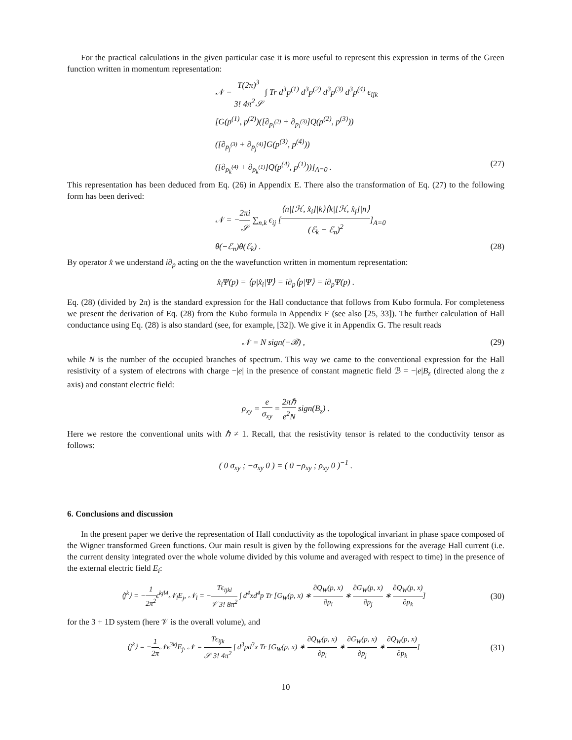For the practical calculations in the given particular case it is more useful to represent this expression in terms of the Green function written in momentum representation:
𝒩 = T(2π)<sup>3</sup> 3! 4π<sup>2</sup>𝒮 ∫ Tr d<sup>3</sup>p<sup>(1)</sup> d<sup>3</sup>p<sup>(2)</sup> d<sup>3</sup>p<sup>(3)</sup> d<sup>3</sup>p<sup>(4)</sup> ϵ<sub>ijk</sub>
[G(p<sup>(1)</sup>, p<sup>(2)</sup>)([∂<sub>p<sub>i</sub><sup>(2)</sup></sub> + ∂<sub>p<sub>i</sub><sup>(3)</sup></sub>]Q(p<sup>(2)</sup>, p<sup>(3)</sup>))
([∂<sub>p<sub>j</sub><sup>(3)</sup></sub> + ∂<sub>p<sub>j</sub><sup>(4)</sup></sub>]G(p<sup>(3)</sup>, p<sup>(4)</sup>))
([∂<sub>p<sub>k</sub><sup>(4)</sup></sub> + ∂<sub>p<sub>k</sub><sup>(1)</sup></sub>]Q(p<sup>(4)</sup>, p<sup>(1)</sup>))]<sub>A=0</sub> . (27)
This representation has been deduced from Eq. (26) in Appendix E. There also the transformation of Eq. (27) to the following form has been derived:
𝒩 = −2πi 𝒮 ∑<sub>n,k</sub> ϵ<sub>ij</sub> [⟨n|[ℋ, x̂<sub>i</sub>]|k⟩⟨k|[ℋ, x̂<sub>j</sub>]|n⟩ (ℰ<sub>k</sub> − ℰ<sub>n</sub>)<sup>2</sup>]<sub>A=0</sub>
θ(−ℰ<sub>n</sub>)θ(ℰ<sub>k</sub>) . (28)
By operator x̂ we understand i∂<sub>p</sub> acting on the the wavefunction written in momentum representation:
x̂<sub>i</sub>Ψ(p) = ⟨p|x̂<sub>i</sub>|Ψ⟩ = i∂<sub>p</sub>⟨p|Ψ⟩ = i∂<sub>p</sub>Ψ(p) .
Eq. (28) (divided by 2π) is the standard expression for the Hall conductance that follows from Kubo formula. For completeness we present the derivation of Eq. (28) from the Kubo formula in Appendix F (see also [25, 33]). The further calculation of Hall conductance using Eq. (28) is also standard (see, for example, [32]). We give it in Appendix G. The result reads
𝒩 = N sign(−ℬ) , (29)
while N is the number of the occupied branches of spectrum. This way we came to the conventional expression for the Hall resistivity of a system of electrons with charge −|e| in the presence of constant magnetic field ℬ = −|e|B<sub>z</sub> (directed along the z axis) and constant electric field:
ρ<sub>xy</sub> = e σ<sub>xy</sub> = 2πℏ e<sup>2</sup>N sign(B<sub>z</sub>) .
Here we restore the conventional units with ℏ ≠ 1. Recall, that the resistivity tensor is related to the conductivity tensor as follows:
( 0 σ<sub>xy</sub> ; −σ<sub>xy</sub> 0 ) = ( 0 −ρ<sub>xy</sub> ; ρ<sub>xy</sub> 0 )<sup>−1</sup> .
6. Conclusions and discussion
In the present paper we derive the representation of Hall conductivity as the topological invariant in phase space composed of the Wigner transformed Green functions. Our main result is given by the following expressions for the average Hall current (i.e. the current density integrated over the whole volume divided by this volume and averaged with respect to time) in the presence of the external electric field E<sub>i</sub>:
⟨j<sup>k</sup>⟩ = −1 2π<sup>2</sup>ϵ<sup>kjl4</sup>𝒩<sub>l</sub>E<sub>j</sub>, 𝒩<sub>l</sub> = −Tϵ<sub>ijkl</sub> 𝒱 3! 8π<sup>2</sup> ∫ d<sup>4</sup>xd<sup>4</sup>p Tr [G<sub>W</sub>(p, x) ∗ ∂Q<sub>W</sub>(p, x) ∂p<sub>i</sub> ∗ ∂G<sub>W</sub>(p, x) ∂p<sub>j</sub> ∗ ∂Q<sub>W</sub>(p, x) ∂p<sub>k</sub>]
(30)
for the 3 + 1D system (here 𝒱 is the overall volume), and
⟨j<sup>k</sup>⟩ = −1 2π 𝒩ϵ<sup>3kj</sup>E<sub>j</sub>, 𝒩 = Tϵ<sub>ijk</sub> 𝒮 3! 4π<sup>2</sup> ∫ d<sup>3</sup>pd<sup>3</sup>x Tr [G<sub>W</sub>(p, x) ∗ ∂Q<sub>W</sub>(p, x) ∂p<sub>i</sub> ∗ ∂G<sub>W</sub>(p, x) ∂p<sub>j</sub> ∗ ∂Q<sub>W</sub>(p, x) ∂p<sub>k</sub>]
(31)
10